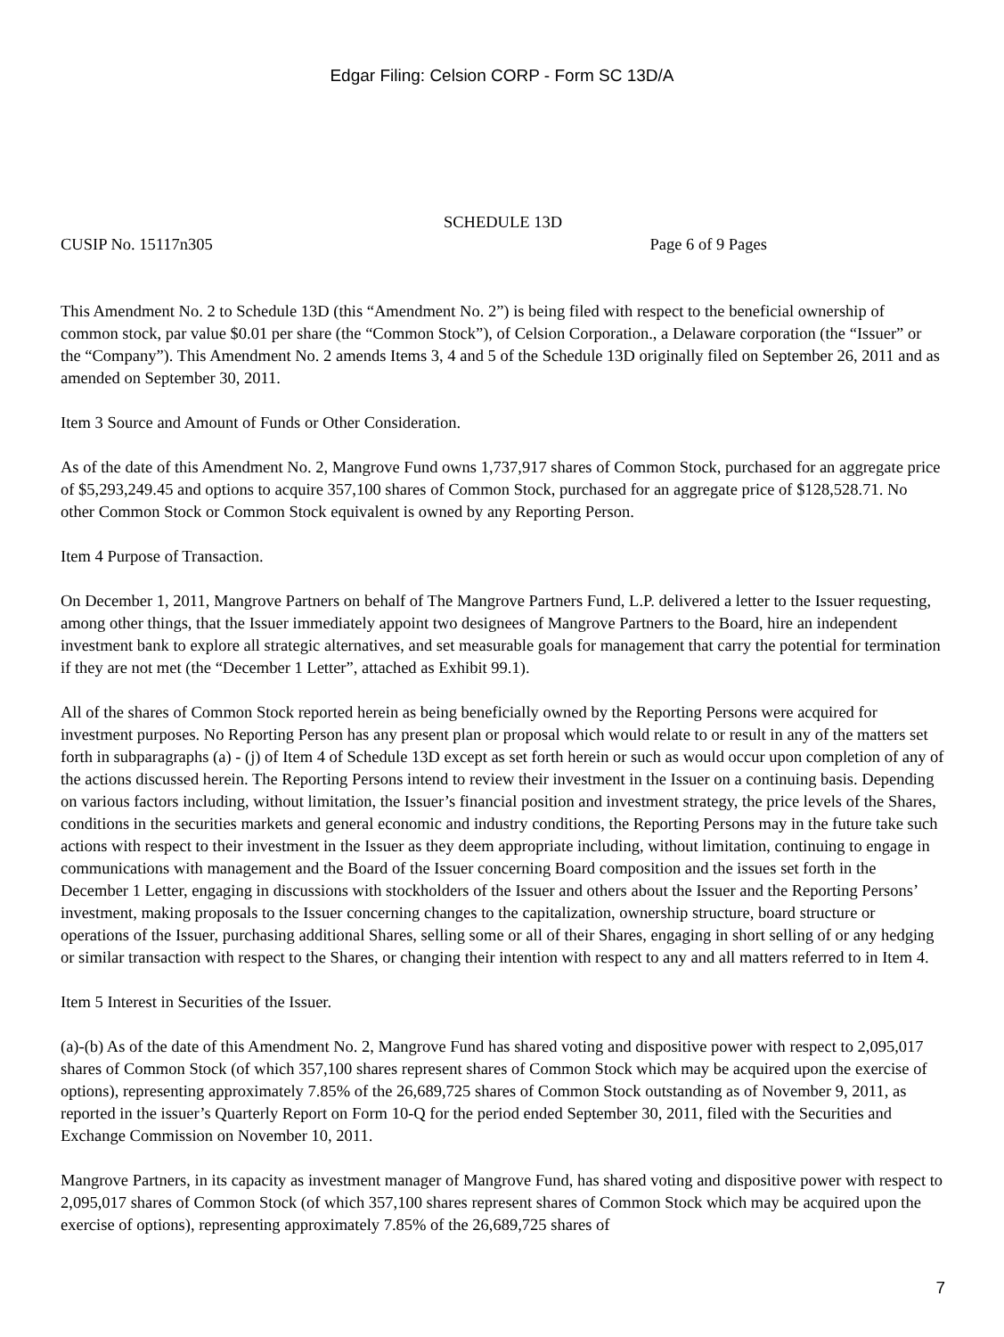Edgar Filing: Celsion CORP - Form SC 13D/A
SCHEDULE 13D
CUSIP No. 15117n305 Page 6 of 9 Pages
This Amendment No. 2 to Schedule 13D (this “Amendment No. 2”) is being filed with respect to the beneficial ownership of common stock, par value $0.01 per share (the “Common Stock”), of Celsion Corporation., a Delaware corporation (the “Issuer” or the “Company”). This Amendment No. 2 amends Items 3, 4 and 5 of the Schedule 13D originally filed on September 26, 2011 and as amended on September 30, 2011.
Item 3 Source and Amount of Funds or Other Consideration.
As of the date of this Amendment No. 2, Mangrove Fund owns 1,737,917 shares of Common Stock, purchased for an aggregate price of $5,293,249.45 and options to acquire 357,100 shares of Common Stock, purchased for an aggregate price of $128,528.71. No other Common Stock or Common Stock equivalent is owned by any Reporting Person.
Item 4 Purpose of Transaction.
On December 1, 2011, Mangrove Partners on behalf of The Mangrove Partners Fund, L.P. delivered a letter to the Issuer requesting, among other things, that the Issuer immediately appoint two designees of Mangrove Partners to the Board, hire an independent investment bank to explore all strategic alternatives, and set measurable goals for management that carry the potential for termination if they are not met (the “December 1 Letter”, attached as Exhibit 99.1).
All of the shares of Common Stock reported herein as being beneficially owned by the Reporting Persons were acquired for investment purposes. No Reporting Person has any present plan or proposal which would relate to or result in any of the matters set forth in subparagraphs (a) - (j) of Item 4 of Schedule 13D except as set forth herein or such as would occur upon completion of any of the actions discussed herein. The Reporting Persons intend to review their investment in the Issuer on a continuing basis. Depending on various factors including, without limitation, the Issuer’s financial position and investment strategy, the price levels of the Shares, conditions in the securities markets and general economic and industry conditions, the Reporting Persons may in the future take such actions with respect to their investment in the Issuer as they deem appropriate including, without limitation, continuing to engage in communications with management and the Board of the Issuer concerning Board composition and the issues set forth in the December 1 Letter, engaging in discussions with stockholders of the Issuer and others about the Issuer and the Reporting Persons’ investment, making proposals to the Issuer concerning changes to the capitalization, ownership structure, board structure or operations of the Issuer, purchasing additional Shares, selling some or all of their Shares, engaging in short selling of or any hedging or similar transaction with respect to the Shares, or changing their intention with respect to any and all matters referred to in Item 4.
Item 5 Interest in Securities of the Issuer.
(a)-(b) As of the date of this Amendment No. 2, Mangrove Fund has shared voting and dispositive power with respect to 2,095,017 shares of Common Stock (of which 357,100 shares represent shares of Common Stock which may be acquired upon the exercise of options), representing approximately 7.85% of the 26,689,725 shares of Common Stock outstanding as of November 9, 2011, as reported in the issuer’s Quarterly Report on Form 10-Q for the period ended September 30, 2011, filed with the Securities and Exchange Commission on November 10, 2011.
Mangrove Partners, in its capacity as investment manager of Mangrove Fund, has shared voting and dispositive power with respect to 2,095,017 shares of Common Stock (of which 357,100 shares represent shares of Common Stock which may be acquired upon the exercise of options), representing approximately 7.85% of the 26,689,725 shares of
7